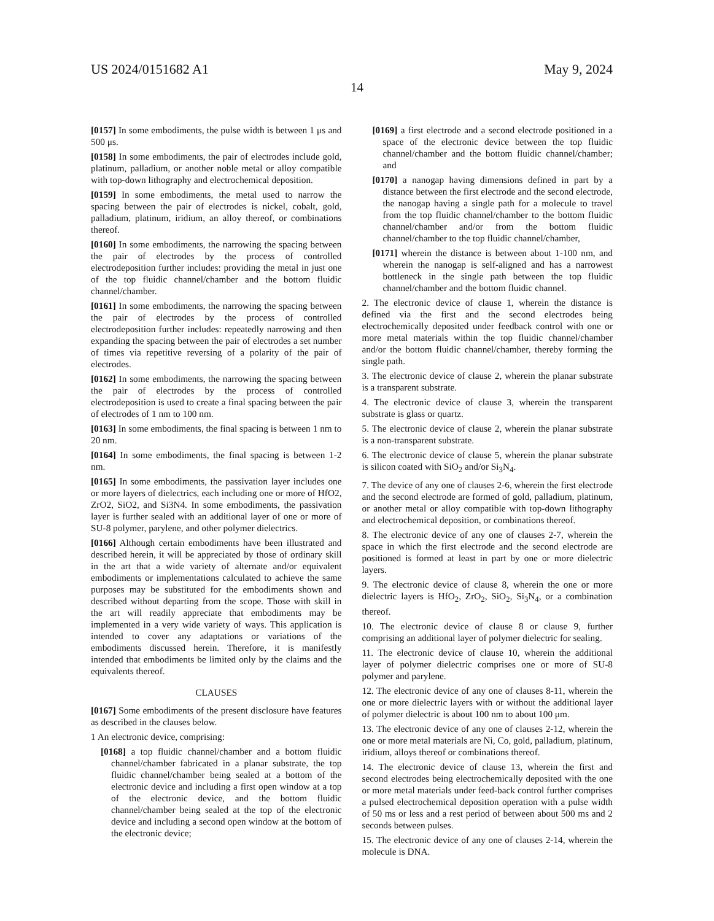US 2024/0151682 A1 May 9, 2024
14
[0157] In some embodiments, the pulse width is between 1 μs and 500 μs.
[0158] In some embodiments, the pair of electrodes include gold, platinum, palladium, or another noble metal or alloy compatible with top-down lithography and electrochemical deposition.
[0159] In some embodiments, the metal used to narrow the spacing between the pair of electrodes is nickel, cobalt, gold, palladium, platinum, iridium, an alloy thereof, or combinations thereof.
[0160] In some embodiments, the narrowing the spacing between the pair of electrodes by the process of controlled electrodeposition further includes: providing the metal in just one of the top fluidic channel/chamber and the bottom fluidic channel/chamber.
[0161] In some embodiments, the narrowing the spacing between the pair of electrodes by the process of controlled electrodeposition further includes: repeatedly narrowing and then expanding the spacing between the pair of electrodes a set number of times via repetitive reversing of a polarity of the pair of electrodes.
[0162] In some embodiments, the narrowing the spacing between the pair of electrodes by the process of controlled electrodeposition is used to create a final spacing between the pair of electrodes of 1 nm to 100 nm.
[0163] In some embodiments, the final spacing is between 1 nm to 20 nm.
[0164] In some embodiments, the final spacing is between 1-2 nm.
[0165] In some embodiments, the passivation layer includes one or more layers of dielectrics, each including one or more of HfO2, ZrO2, SiO2, and Si3N4. In some embodiments, the passivation layer is further sealed with an additional layer of one or more of SU-8 polymer, parylene, and other polymer dielectrics.
[0166] Although certain embodiments have been illustrated and described herein, it will be appreciated by those of ordinary skill in the art that a wide variety of alternate and/or equivalent embodiments or implementations calculated to achieve the same purposes may be substituted for the embodiments shown and described without departing from the scope. Those with skill in the art will readily appreciate that embodiments may be implemented in a very wide variety of ways. This application is intended to cover any adaptations or variations of the embodiments discussed herein. Therefore, it is manifestly intended that embodiments be limited only by the claims and the equivalents thereof.
CLAUSES
[0167] Some embodiments of the present disclosure have features as described in the clauses below.
1 An electronic device, comprising:
[0168] a top fluidic channel/chamber and a bottom fluidic channel/chamber fabricated in a planar substrate, the top fluidic channel/chamber being sealed at a bottom of the electronic device and including a first open window at a top of the electronic device, and the bottom fluidic channel/chamber being sealed at the top of the electronic device and including a second open window at the bottom of the electronic device;
[0169] a first electrode and a second electrode positioned in a space of the electronic device between the top fluidic channel/chamber and the bottom fluidic channel/chamber; and
[0170] a nanogap having dimensions defined in part by a distance between the first electrode and the second electrode, the nanogap having a single path for a molecule to travel from the top fluidic channel/chamber to the bottom fluidic channel/chamber and/or from the bottom fluidic channel/chamber to the top fluidic channel/chamber,
[0171] wherein the distance is between about 1-100 nm, and wherein the nanogap is self-aligned and has a narrowest bottleneck in the single path between the top fluidic channel/chamber and the bottom fluidic channel.
2. The electronic device of clause 1, wherein the distance is defined via the first and the second electrodes being electrochemically deposited under feedback control with one or more metal materials within the top fluidic channel/chamber and/or the bottom fluidic channel/chamber, thereby forming the single path.
3. The electronic device of clause 2, wherein the planar substrate is a transparent substrate.
4. The electronic device of clause 3, wherein the transparent substrate is glass or quartz.
5. The electronic device of clause 2, wherein the planar substrate is a non-transparent substrate.
6. The electronic device of clause 5, wherein the planar substrate is silicon coated with SiO<sub>2</sub> and/or Si<sub>3</sub>N<sub>4</sub>.
7. The device of any one of clauses 2-6, wherein the first electrode and the second electrode are formed of gold, palladium, platinum, or another metal or alloy compatible with top-down lithography and electrochemical deposition, or combinations thereof.
8. The electronic device of any one of clauses 2-7, wherein the space in which the first electrode and the second electrode are positioned is formed at least in part by one or more dielectric layers.
9. The electronic device of clause 8, wherein the one or more dielectric layers is HfO<sub>2</sub>, ZrO<sub>2</sub>, SiO<sub>2</sub>, Si<sub>3</sub>N<sub>4</sub>, or a combination thereof.
10. The electronic device of clause 8 or clause 9, further comprising an additional layer of polymer dielectric for sealing.
11. The electronic device of clause 10, wherein the additional layer of polymer dielectric comprises one or more of SU-8 polymer and parylene.
12. The electronic device of any one of clauses 8-11, wherein the one or more dielectric layers with or without the additional layer of polymer dielectric is about 100 nm to about 100 μm.
13. The electronic device of any one of clauses 2-12, wherein the one or more metal materials are Ni, Co, gold, palladium, platinum, iridium, alloys thereof or combinations thereof.
14. The electronic device of clause 13, wherein the first and second electrodes being electrochemically deposited with the one or more metal materials under feed-back control further comprises a pulsed electrochemical deposition operation with a pulse width of 50 ms or less and a rest period of between about 500 ms and 2 seconds between pulses.
15. The electronic device of any one of clauses 2-14, wherein the molecule is DNA.